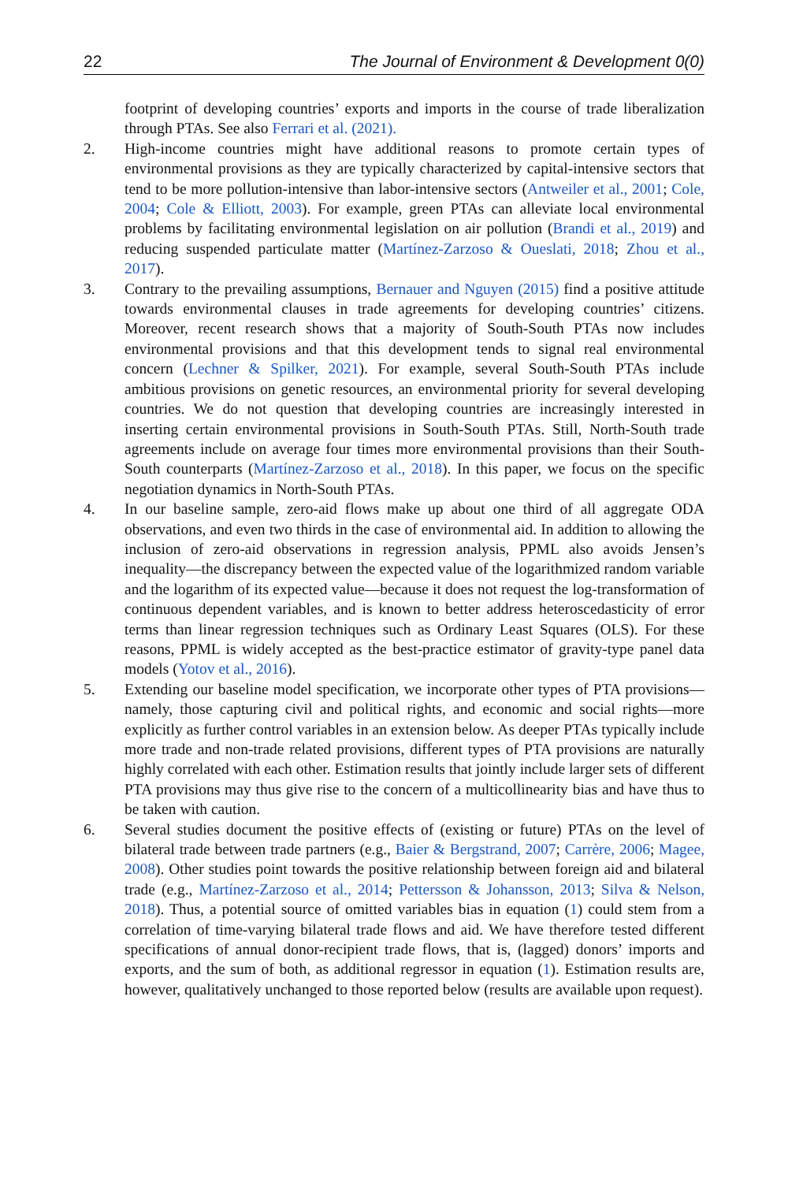22 The Journal of Environment & Development 0(0)
footprint of developing countries’ exports and imports in the course of trade liberalization through PTAs. See also Ferrari et al. (2021).
2. High-income countries might have additional reasons to promote certain types of environmental provisions as they are typically characterized by capital-intensive sectors that tend to be more pollution-intensive than labor-intensive sectors (Antweiler et al., 2001; Cole, 2004; Cole & Elliott, 2003). For example, green PTAs can alleviate local environmental problems by facilitating environmental legislation on air pollution (Brandi et al., 2019) and reducing suspended particulate matter (Martínez-Zarzoso & Oueslati, 2018; Zhou et al., 2017).
3. Contrary to the prevailing assumptions, Bernauer and Nguyen (2015) find a positive attitude towards environmental clauses in trade agreements for developing countries’ citizens. Moreover, recent research shows that a majority of South-South PTAs now includes environmental provisions and that this development tends to signal real environmental concern (Lechner & Spilker, 2021). For example, several South-South PTAs include ambitious provisions on genetic resources, an environmental priority for several developing countries. We do not question that developing countries are increasingly interested in inserting certain environmental provisions in South-South PTAs. Still, North-South trade agreements include on average four times more environmental provisions than their South-South counterparts (Martínez-Zarzoso et al., 2018). In this paper, we focus on the specific negotiation dynamics in North-South PTAs.
4. In our baseline sample, zero-aid flows make up about one third of all aggregate ODA observations, and even two thirds in the case of environmental aid. In addition to allowing the inclusion of zero-aid observations in regression analysis, PPML also avoids Jensen’s inequality—the discrepancy between the expected value of the logarithmized random variable and the logarithm of its expected value—because it does not request the log-transformation of continuous dependent variables, and is known to better address heteroscedasticity of error terms than linear regression techniques such as Ordinary Least Squares (OLS). For these reasons, PPML is widely accepted as the best-practice estimator of gravity-type panel data models (Yotov et al., 2016).
5. Extending our baseline model specification, we incorporate other types of PTA provisions—namely, those capturing civil and political rights, and economic and social rights—more explicitly as further control variables in an extension below. As deeper PTAs typically include more trade and non-trade related provisions, different types of PTA provisions are naturally highly correlated with each other. Estimation results that jointly include larger sets of different PTA provisions may thus give rise to the concern of a multicollinearity bias and have thus to be taken with caution.
6. Several studies document the positive effects of (existing or future) PTAs on the level of bilateral trade between trade partners (e.g., Baier & Bergstrand, 2007; Carrère, 2006; Magee, 2008). Other studies point towards the positive relationship between foreign aid and bilateral trade (e.g., Martínez-Zarzoso et al., 2014; Pettersson & Johansson, 2013; Silva & Nelson, 2018). Thus, a potential source of omitted variables bias in equation (1) could stem from a correlation of time-varying bilateral trade flows and aid. We have therefore tested different specifications of annual donor-recipient trade flows, that is, (lagged) donors’ imports and exports, and the sum of both, as additional regressor in equation (1). Estimation results are, however, qualitatively unchanged to those reported below (results are available upon request).